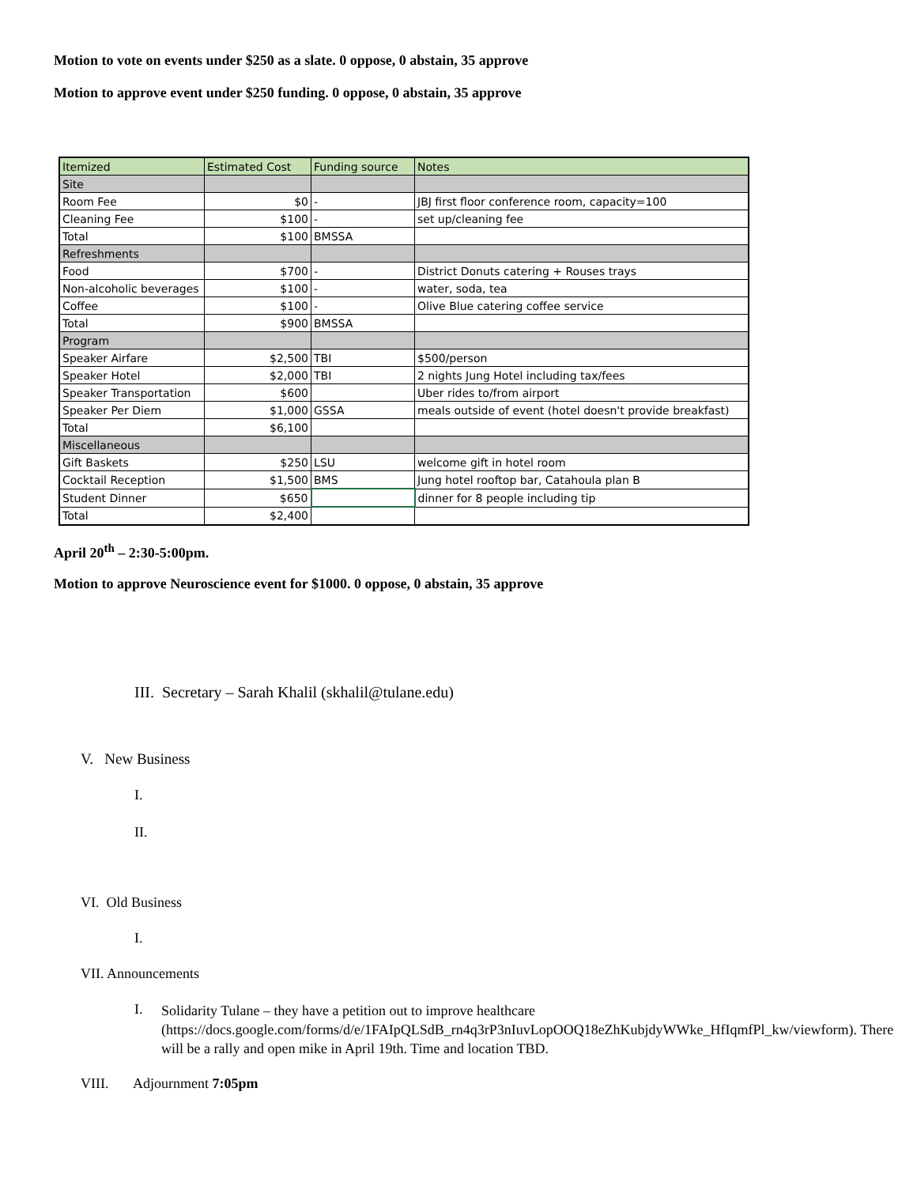Motion to vote on events under $250 as a slate. 0 oppose, 0 abstain, 35 approve
Motion to approve event under $250 funding. 0 oppose, 0 abstain, 35 approve
| Itemized | Estimated Cost | Funding source | Notes |
| Site | | | |
| Room Fee | $0 | - | JBJ first floor conference room, capacity=100 |
| Cleaning Fee | $100 | - | set up/cleaning fee |
| Total | $100 | BMSSA | |
| Refreshments | | | |
| Food | $700 | - | District Donuts catering + Rouses trays |
| Non-alcoholic beverages | $100 | - | water, soda, tea |
| Coffee | $100 | - | Olive Blue catering coffee service |
| Total | $900 | BMSSA | |
| Program | | | |
| Speaker Airfare | $2,500 | TBI | $500/person |
| Speaker Hotel | $2,000 | TBI | 2 nights Jung Hotel including tax/fees |
| Speaker Transportation | $600 | | Uber rides to/from airport |
| Speaker Per Diem | $1,000 | GSSA | meals outside of event (hotel doesn't provide breakfast) |
| Total | $6,100 | | |
| Miscellaneous | | | |
| Gift Baskets | $250 | LSU | welcome gift in hotel room |
| Cocktail Reception | $1,500 | BMS | Jung hotel rooftop bar, Catahoula plan B |
| Student Dinner | $650 | | dinner for 8 people including tip |
| Total | $2,400 | | |
April 20<sup>th</sup> – 2:30-5:00pm.
Motion to approve Neuroscience event for $1000. 0 oppose, 0 abstain, 35 approve
III. Secretary – Sarah Khalil (skhalil@tulane.edu)
V. New Business
I.
II.
VI. Old Business
I.
VII. Announcements
I. Solidarity Tulane – they have a petition out to improve healthcare (https://docs.google.com/forms/d/e/1FAIpQLSdB_rn4q3rP3nIuvLopOOQ18eZhKubjdyWWke_HfIqmfPl_kw/viewform). There will be a rally and open mike in April 19th. Time and location TBD.
VIII. Adjournment 7:05pm